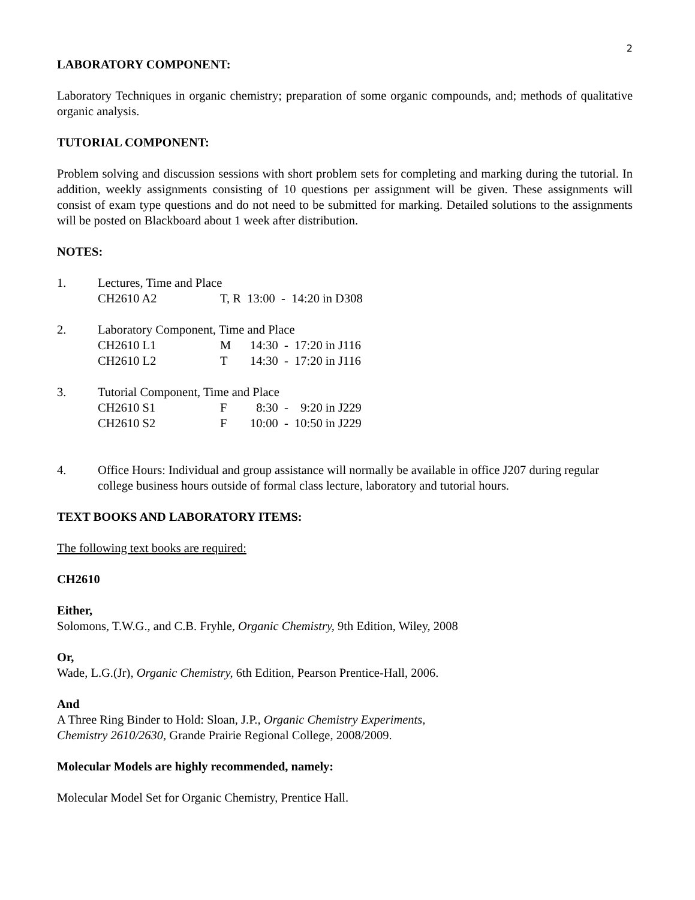2
LABORATORY COMPONENT:
Laboratory Techniques in organic chemistry; preparation of some organic compounds, and; methods of qualitative organic analysis.
TUTORIAL COMPONENT:
Problem solving and discussion sessions with short problem sets for completing and marking during the tutorial. In addition, weekly assignments consisting of 10 questions per assignment will be given. These assignments will consist of exam type questions and do not need to be submitted for marking. Detailed solutions to the assignments will be posted on Blackboard about 1 week after distribution.
NOTES:
1. Lectures, Time and Place
CH2610 A2 T, R 13:00 - 14:20 in D308
2. Laboratory Component, Time and Place
CH2610 L1 M 14:30 - 17:20 in J116
CH2610 L2 T 14:30 - 17:20 in J116
3. Tutorial Component, Time and Place
CH2610 S1 F 8:30 - 9:20 in J229
CH2610 S2 F 10:00 - 10:50 in J229
4. Office Hours: Individual and group assistance will normally be available in office J207 during regular college business hours outside of formal class lecture, laboratory and tutorial hours.
TEXT BOOKS AND LABORATORY ITEMS:
The following text books are required:
CH2610
Either,
Solomons, T.W.G., and C.B. Fryhle, Organic Chemistry, 9th Edition, Wiley, 2008
Or,
Wade, L.G.(Jr), Organic Chemistry, 6th Edition, Pearson Prentice-Hall, 2006.
And
A Three Ring Binder to Hold: Sloan, J.P., Organic Chemistry Experiments,
Chemistry 2610/2630, Grande Prairie Regional College, 2008/2009.
Molecular Models are highly recommended, namely:
Molecular Model Set for Organic Chemistry, Prentice Hall.